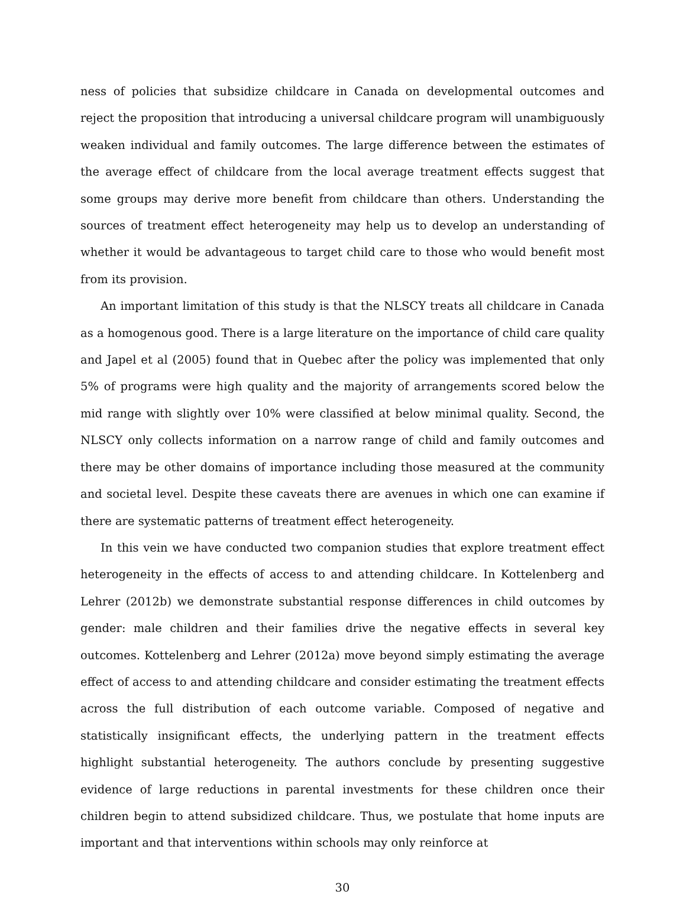ness of policies that subsidize childcare in Canada on developmental outcomes and reject the proposition that introducing a universal childcare program will unambiguously weaken individual and family outcomes. The large difference between the estimates of the average effect of childcare from the local average treatment effects suggest that some groups may derive more benefit from childcare than others. Understanding the sources of treatment effect heterogeneity may help us to develop an understanding of whether it would be advantageous to target child care to those who would benefit most from its provision.
An important limitation of this study is that the NLSCY treats all childcare in Canada as a homogenous good. There is a large literature on the importance of child care quality and Japel et al (2005) found that in Quebec after the policy was implemented that only 5% of programs were high quality and the majority of arrangements scored below the mid range with slightly over 10% were classified at below minimal quality. Second, the NLSCY only collects information on a narrow range of child and family outcomes and there may be other domains of importance including those measured at the community and societal level. Despite these caveats there are avenues in which one can examine if there are systematic patterns of treatment effect heterogeneity.
In this vein we have conducted two companion studies that explore treatment effect heterogeneity in the effects of access to and attending childcare. In Kottelenberg and Lehrer (2012b) we demonstrate substantial response differences in child outcomes by gender: male children and their families drive the negative effects in several key outcomes. Kottelenberg and Lehrer (2012a) move beyond simply estimating the average effect of access to and attending childcare and consider estimating the treatment effects across the full distribution of each outcome variable. Composed of negative and statistically insignificant effects, the underlying pattern in the treatment effects highlight substantial heterogeneity. The authors conclude by presenting suggestive evidence of large reductions in parental investments for these children once their children begin to attend subsidized childcare. Thus, we postulate that home inputs are important and that interventions within schools may only reinforce at
30